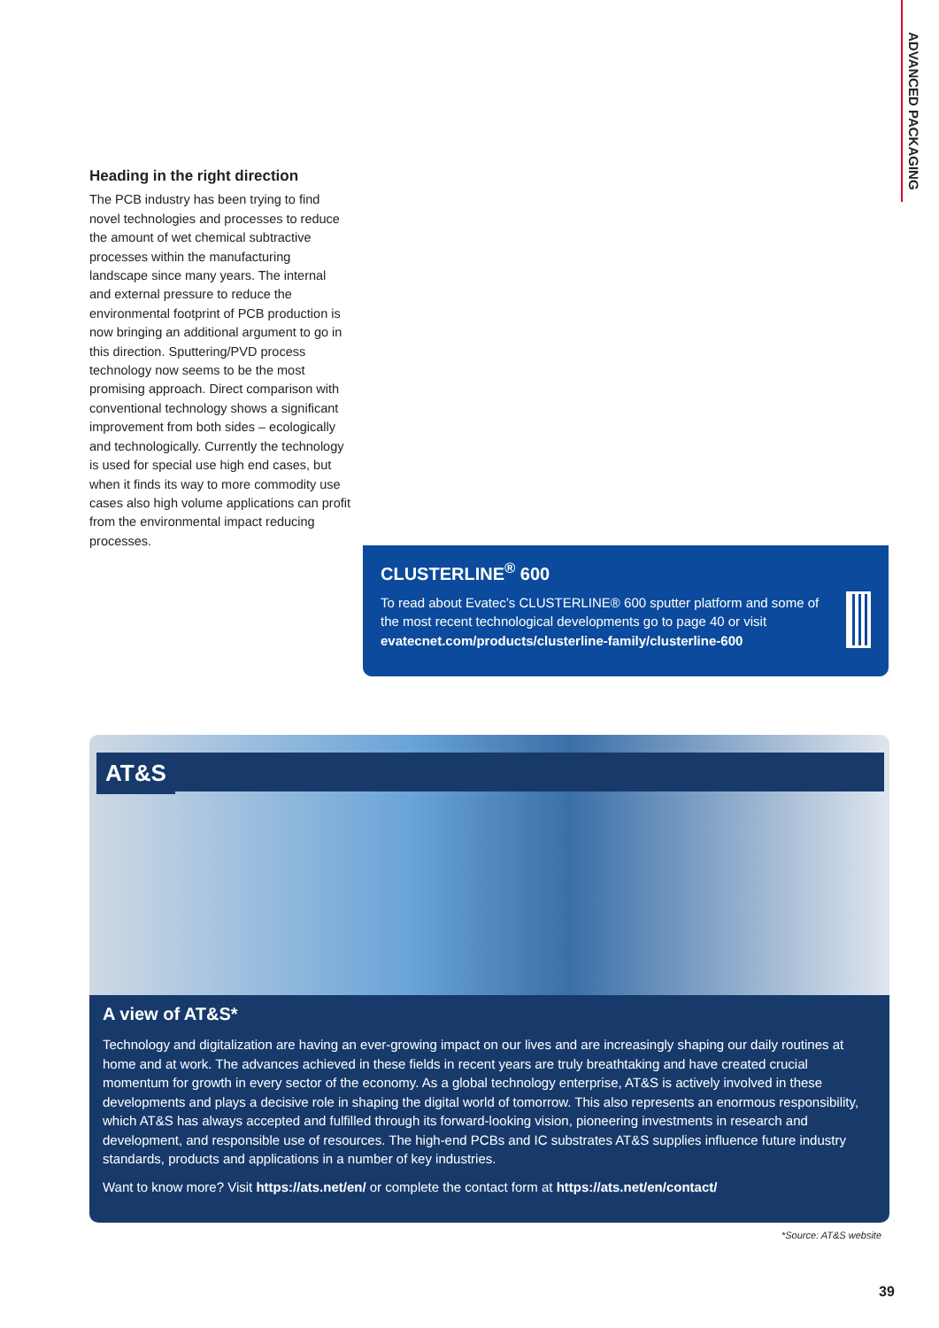ADVANCED PACKAGING
Heading in the right direction
The PCB industry has been trying to find novel technologies and processes to reduce the amount of wet chemical subtractive processes within the manufacturing landscape since many years. The internal and external pressure to reduce the environmental footprint of PCB production is now bringing an additional argument to go in this direction. Sputtering/PVD process technology now seems to be the most promising approach. Direct comparison with conventional technology shows a significant improvement from both sides – ecologically and technologically. Currently the technology is used for special use high end cases, but when it finds its way to more commodity use cases also high volume applications can profit from the environmental impact reducing processes.
CLUSTERLINE<sup>®</sup> 600
To read about Evatec’s CLUSTERLINE® 600 sputter platform and some of the most recent technological developments go to page 40 or visit evatecnet.com/products/clusterline-family/clusterline-600
AT&S
A view of AT&S*
Technology and digitalization are having an ever-growing impact on our lives and are increasingly shaping our daily routines at home and at work. The advances achieved in these fields in recent years are truly breathtaking and have created crucial momentum for growth in every sector of the economy. As a global technology enterprise, AT&S is actively involved in these developments and plays a decisive role in shaping the digital world of tomorrow. This also represents an enormous responsibility, which AT&S has always accepted and fulfilled through its forward-looking vision, pioneering investments in research and development, and responsible use of resources. The high-end PCBs and IC substrates AT&S supplies influence future industry standards, products and applications in a number of key industries.
Want to know more? Visit https://ats.net/en/ or complete the contact form at https://ats.net/en/contact/
*Source: AT&S website
39